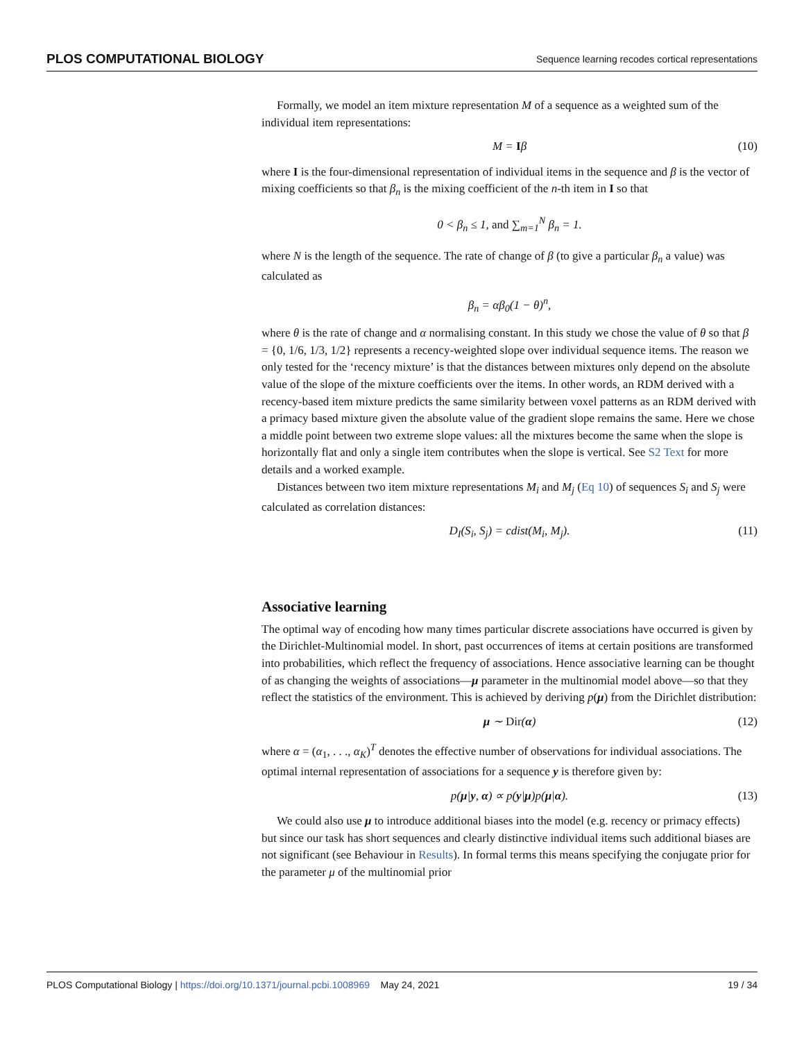PLOS COMPUTATIONAL BIOLOGY Sequence learning recodes cortical representations
Formally, we model an item mixture representation M of a sequence as a weighted sum of the individual item representations:
M = Iβ (10)
where I is the four-dimensional representation of individual items in the sequence and β is the vector of mixing coefficients so that β<sub>n</sub> is the mixing coefficient of the n-th item in I so that
0 < β<sub>n</sub> ≤ 1, and ∑<sub>m=1</sub><sup>N</sup> β<sub>n</sub> = 1.
where N is the length of the sequence. The rate of change of β (to give a particular β<sub>n</sub> a value) was calculated as
β<sub>n</sub> = αβ<sub>0</sub>(1 − θ)<sup>n</sup>,
where θ is the rate of change and α normalising constant. In this study we chose the value of θ so that β = {0, 1/6, 1/3, 1/2} represents a recency-weighted slope over individual sequence items. The reason we only tested for the ‘recency mixture’ is that the distances between mixtures only depend on the absolute value of the slope of the mixture coefficients over the items. In other words, an RDM derived with a recency-based item mixture predicts the same similarity between voxel patterns as an RDM derived with a primacy based mixture given the absolute value of the gradient slope remains the same. Here we chose a middle point between two extreme slope values: all the mixtures become the same when the slope is horizontally flat and only a single item contributes when the slope is vertical. See S2 Text for more details and a worked example.
Distances between two item mixture representations M<sub>i</sub> and M<sub>j</sub> (Eq 10) of sequences S<sub>i</sub> and S<sub>j</sub> were calculated as correlation distances:
D<sub>I</sub>(S<sub>i</sub>, S<sub>j</sub>) = cdist(M<sub>i</sub>, M<sub>j</sub>). (11)
Associative learning
The optimal way of encoding how many times particular discrete associations have occurred is given by the Dirichlet-Multinomial model. In short, past occurrences of items at certain positions are transformed into probabilities, which reflect the frequency of associations. Hence associative learning can be thought of as changing the weights of associations—μ parameter in the multinomial model above—so that they reflect the statistics of the environment. This is achieved by deriving p(μ) from the Dirichlet distribution:
μ ∼ Dir(α) (12)
where α = (α<sub>1</sub>, . . ., α<sub>K</sub>)<sup>T</sup> denotes the effective number of observations for individual associations. The optimal internal representation of associations for a sequence y is therefore given by:
p(μ|y, α) ∝ p(y|μ)p(μ|α). (13)
We could also use μ to introduce additional biases into the model (e.g. recency or primacy effects) but since our task has short sequences and clearly distinctive individual items such additional biases are not significant (see Behaviour in Results). In formal terms this means specifying the conjugate prior for the parameter μ of the multinomial prior
PLOS Computational Biology | https://doi.org/10.1371/journal.pcbi.1008969 May 24, 2021 19 / 34